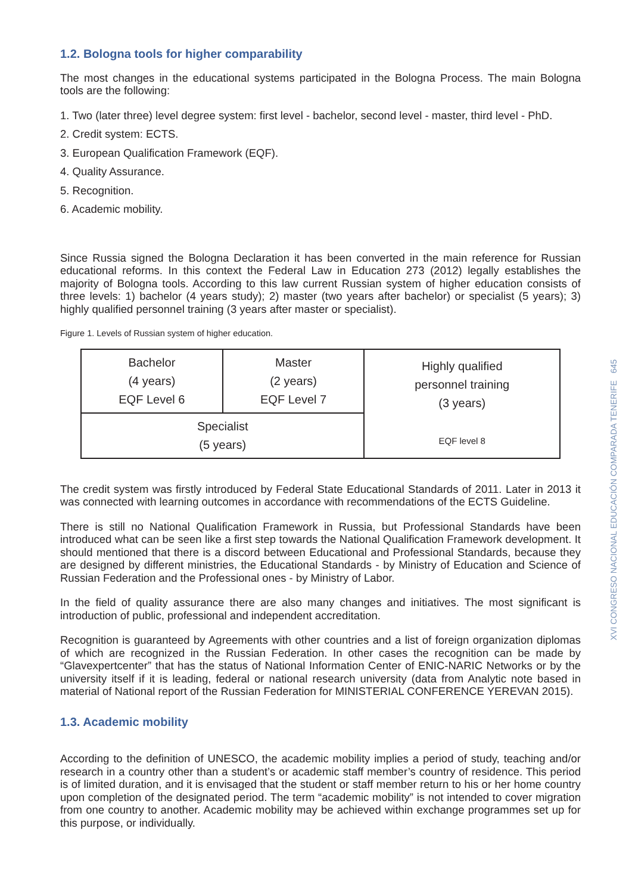1.2. Bologna tools for higher comparability
The most changes in the educational systems participated in the Bologna Process. The main Bologna tools are the following:
1. Two (later three) level degree system: first level - bachelor, second level - master, third level - PhD.
2. Credit system: ECTS.
3. European Qualification Framework (EQF).
4. Quality Assurance.
5. Recognition.
6. Academic mobility.
Since Russia signed the Bologna Declaration it has been converted in the main reference for Russian educational reforms. In this context the Federal Law in Education 273 (2012) legally establishes the majority of Bologna tools. According to this law current Russian system of higher education consists of three levels: 1) bachelor (4 years study); 2) master (two years after bachelor) or specialist (5 years); 3) highly qualified personnel training (3 years after master or specialist).
Figure 1. Levels of Russian system of higher education.
| Bachelor (4 years) EQF Level 6 | Master (2 years) EQF Level 7 | Highly qualified personnel training (3 years) EQF level 8 |
| Specialist (5 years) | | |
The credit system was firstly introduced by Federal State Educational Standards of 2011. Later in 2013 it was connected with learning outcomes in accordance with recommendations of the ECTS Guideline.
There is still no National Qualification Framework in Russia, but Professional Standards have been introduced what can be seen like a first step towards the National Qualification Framework development. It should mentioned that there is a discord between Educational and Professional Standards, because they are designed by different ministries, the Educational Standards - by Ministry of Education and Science of Russian Federation and the Professional ones - by Ministry of Labor.
In the field of quality assurance there are also many changes and initiatives. The most significant is introduction of public, professional and independent accreditation.
Recognition is guaranteed by Agreements with other countries and a list of foreign organization diplomas of which are recognized in the Russian Federation. In other cases the recognition can be made by “Glavexpertcenter” that has the status of National Information Center of ENIC-NARIC Networks or by the university itself if it is leading, federal or national research university (data from Analytic note based in material of National report of the Russian Federation for MINISTERIAL CONFERENCE YEREVAN 2015).
1.3. Academic mobility
According to the definition of UNESCO, the academic mobility implies a period of study, teaching and/or research in a country other than a student’s or academic staff member’s country of residence. This period is of limited duration, and it is envisaged that the student or staff member return to his or her home country upon completion of the designated period. The term “academic mobility” is not intended to cover migration from one country to another. Academic mobility may be achieved within exchange programmes set up for this purpose, or individually.
XVI CONGRESO NACIONAL EDUCACIÓN COMPARADA TENERIFE 645